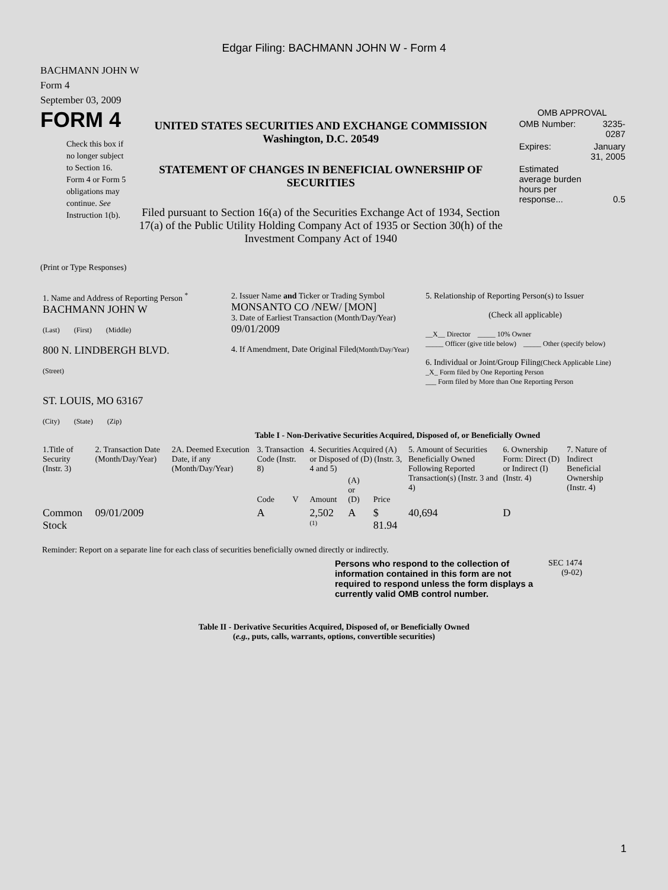Edgar Filing: BACHMANN JOHN W - Form 4
BACHMANN JOHN W
Form 4
September 03, 2009
FORM 4
Check this box if no longer subject to Section 16. Form 4 or Form 5 obligations may continue. See Instruction 1(b).
UNITED STATES SECURITIES AND EXCHANGE COMMISSION
Washington, D.C. 20549
STATEMENT OF CHANGES IN BENEFICIAL OWNERSHIP OF SECURITIES
Filed pursuant to Section 16(a) of the Securities Exchange Act of 1934, Section 17(a) of the Public Utility Holding Company Act of 1935 or Section 30(h) of the Investment Company Act of 1940
OMB APPROVAL
| OMB Number: | 3235-0287 |
| Expires: | January 31, 2005 |
| Estimated average burden hours per response... | 0.5 |
(Print or Type Responses)
| 1. Name and Address of Reporting Person <sup>*</sup> BACHMANN JOHN W (Last) (First) (Middle) 800 N. LINDBERGH BLVD. (Street) ST. LOUIS, MO 63167 (City) (State) (Zip) | 2. Issuer Name and Ticker or Trading Symbol MONSANTO CO /NEW/ [MON] 3. Date of Earliest Transaction (Month/Day/Year) 09/01/2009 4. If Amendment, Date Original Filed (Month/Day/Year) | 5. Relationship of Reporting Person(s) to Issuer (Check all applicable) __X__ Director _____ 10% Owner _____ Officer (give title below) _____ Other (specify below) 6. Individual or Joint/Group Filing (Check Applicable Line) _X_ Form filed by One Reporting Person ___ Form filed by More than One Reporting Person |
Table I - Non-Derivative Securities Acquired, Disposed of, or Beneficially Owned
| 1.Title of Security (Instr. 3) | 2. Transaction Date (Month/Day/Year) | 2A. Deemed Execution Date, if any (Month/Day/Year) | 3. Transaction Code (Instr. 8) | | 4. Securities Acquired (A) or Disposed of (D) (Instr. 3, 4 and 5) | | | 5. Amount of Securities Beneficially Owned Following Reported Transaction(s) (Instr. 3 and 4) | 6. Ownership Form: Direct (D) or Indirect (I) (Instr. 4) | 7. Nature of Indirect Beneficial Ownership (Instr. 4) |
| --- | --- | --- | --- | --- | --- | --- | --- | --- | --- | --- |
| | | | Code | V | Amount | (A) or (D) | Price | | | |
| Common Stock | 09/01/2009 | | A | | 2,502 <sup>(1)</sup> | A | $ 81.94 | 40,694 | D | |
Reminder: Report on a separate line for each class of securities beneficially owned directly or indirectly.
Persons who respond to the collection of information contained in this form are not required to respond unless the form displays a currently valid OMB control number.
SEC 1474
(9-02)
Table II - Derivative Securities Acquired, Disposed of, or Beneficially Owned
(e.g., puts, calls, warrants, options, convertible securities)
1